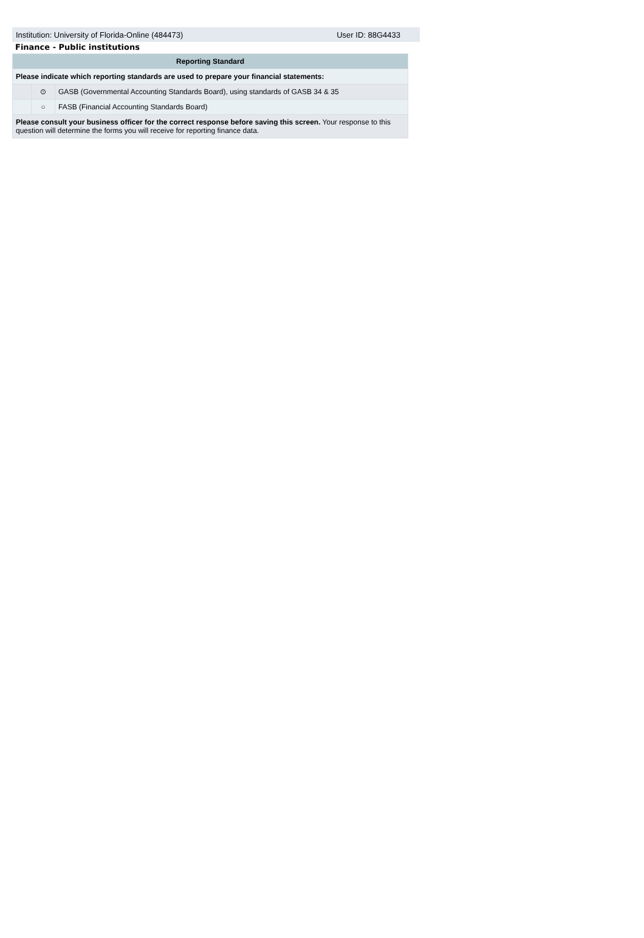Institution: University of Florida-Online (484473) User ID: 88G4433
Finance - Public institutions
| Reporting Standard | | |
| --- | --- | --- |
| Please indicate which reporting standards are used to prepare your financial statements: | | |
| | ⊙ | GASB (Governmental Accounting Standards Board), using standards of GASB 34 & 35 |
| | ○ | FASB (Financial Accounting Standards Board) |
| Please consult your business officer for the correct response before saving this screen. Your response to this question will determine the forms you will receive for reporting finance data. | | |